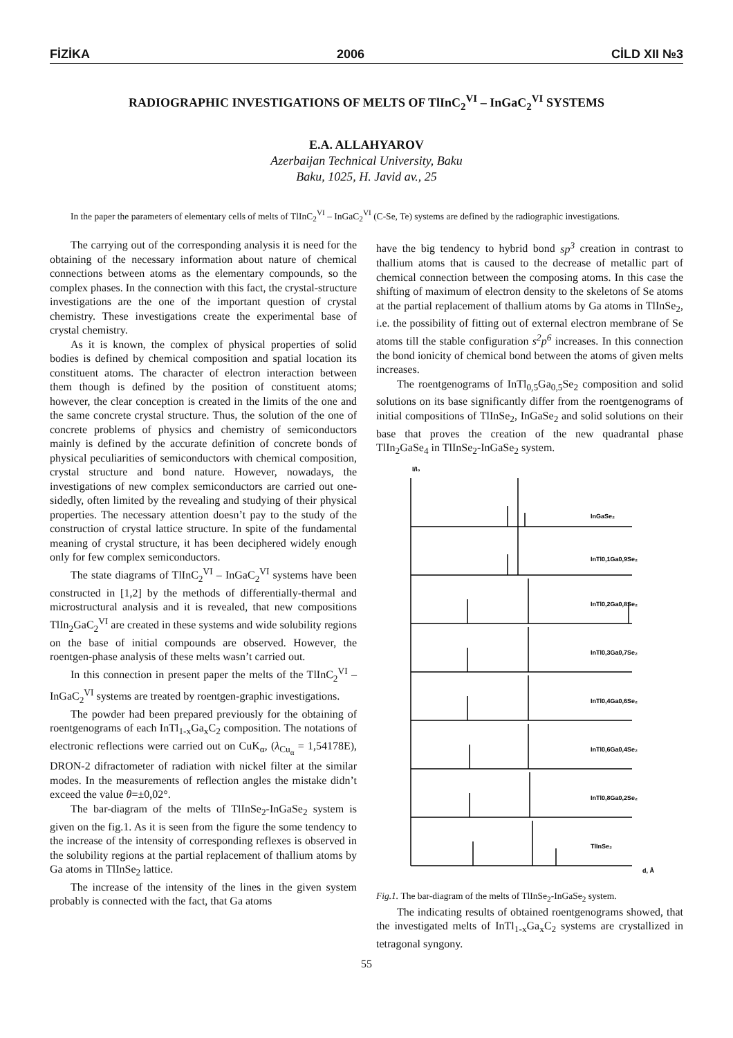FİZİKA 2006 CİLD XII №3
RADIOGRAPHIC INVESTIGATIONS OF MELTS OF TlInC<sub>2</sub><sup>VI</sup> – InGaC<sub>2</sub><sup>VI</sup> SYSTEMS
E.A. ALLAHYAROV
Azerbaijan Technical University, Baku
Baku, 1025, H. Javid av., 25
In the paper the parameters of elementary cells of melts of TlInC<sub>2</sub><sup>VI</sup> – InGaC<sub>2</sub><sup>VI</sup> (C-Se, Te) systems are defined by the radiographic investigations.
The carrying out of the corresponding analysis it is need for the obtaining of the necessary information about nature of chemical connections between atoms as the elementary compounds, so the complex phases. In the connection with this fact, the crystal-structure investigations are the one of the important question of crystal chemistry. These investigations create the experimental base of crystal chemistry.
As it is known, the complex of physical properties of solid bodies is defined by chemical composition and spatial location its constituent atoms. The character of electron interaction between them though is defined by the position of constituent atoms; however, the clear conception is created in the limits of the one and the same concrete crystal structure. Thus, the solution of the one of concrete problems of physics and chemistry of semiconductors mainly is defined by the accurate definition of concrete bonds of physical peculiarities of semiconductors with chemical composition, crystal structure and bond nature. However, nowadays, the investigations of new complex semiconductors are carried out one-sidedly, often limited by the revealing and studying of their physical properties. The necessary attention doesn’t pay to the study of the construction of crystal lattice structure. In spite of the fundamental meaning of crystal structure, it has been deciphered widely enough only for few complex semiconductors.
The state diagrams of TlInC<sub>2</sub><sup>VI</sup> – InGaC<sub>2</sub><sup>VI</sup> systems have been constructed in [1,2] by the methods of differentially-thermal and microstructural analysis and it is revealed, that new compositions TlIn<sub>2</sub>GaC<sub>2</sub><sup>VI</sup> are created in these systems and wide solubility regions on the base of initial compounds are observed. However, the roentgen-phase analysis of these melts wasn’t carried out.
In this connection in present paper the melts of the TlInC<sub>2</sub><sup>VI</sup> – InGaC<sub>2</sub><sup>VI</sup> systems are treated by roentgen-graphic investigations.
The powder had been prepared previously for the obtaining of roentgenograms of each InTl<sub>1-x</sub>Ga<sub>x</sub>C<sub>2</sub> composition. The notations of electronic reflections were carried out on CuK<sub>α</sub>, (λ<sub>Cu<sub>α</sub></sub> = 1,54178E), DRON-2 difractometer of radiation with nickel filter at the similar modes. In the measurements of reflection angles the mistake didn’t exceed the value θ=±0,02°.
The bar-diagram of the melts of TlInSe<sub>2</sub>-InGaSe<sub>2</sub> system is given on the fig.1. As it is seen from the figure the some tendency to the increase of the intensity of corresponding reflexes is observed in the solubility regions at the partial replacement of thallium atoms by Ga atoms in TlInSe<sub>2</sub> lattice.
The increase of the intensity of the lines in the given system probably is connected with the fact, that Ga atoms
have the big tendency to hybrid bond sp<sup>3</sup> creation in contrast to thallium atoms that is caused to the decrease of metallic part of chemical connection between the composing atoms. In this case the shifting of maximum of electron density to the skeletons of Se atoms at the partial replacement of thallium atoms by Ga atoms in TlInSe<sub>2</sub>, i.e. the possibility of fitting out of external electron membrane of Se atoms till the stable configuration s<sup>2</sup>p<sup>6</sup> increases. In this connection the bond ionicity of chemical bond between the atoms of given melts increases.
The roentgenograms of InTl<sub>0,5</sub>Ga<sub>0,5</sub>Se<sub>2</sub> composition and solid solutions on its base significantly differ from the roentgenograms of initial compositions of TlInSe<sub>2</sub>, InGaSe<sub>2</sub> and solid solutions on their base that proves the creation of the new quadrantal phase TlIn<sub>2</sub>GaSe<sub>4</sub> in TlInSe<sub>2</sub>-InGaSe<sub>2</sub> system.
I/I₀
InGaSe₂
InTl0,1Ga0,9Se₂
InTl0,2Ga0,8Se₂
InTl0,3Ga0,7Se₂
InTl0,4Ga0,6Se₂
InTl0,6Ga0,4Se₂
InTl0,8Ga0,2Se₂
TlInSe₂
d, Å
Fig.1. The bar-diagram of the melts of TlInSe<sub>2</sub>-InGaSe<sub>2</sub> system.
The indicating results of obtained roentgenograms showed, that the investigated melts of InTl<sub>1-x</sub>Ga<sub>x</sub>C<sub>2</sub> systems are crystallized in tetragonal syngony.
55